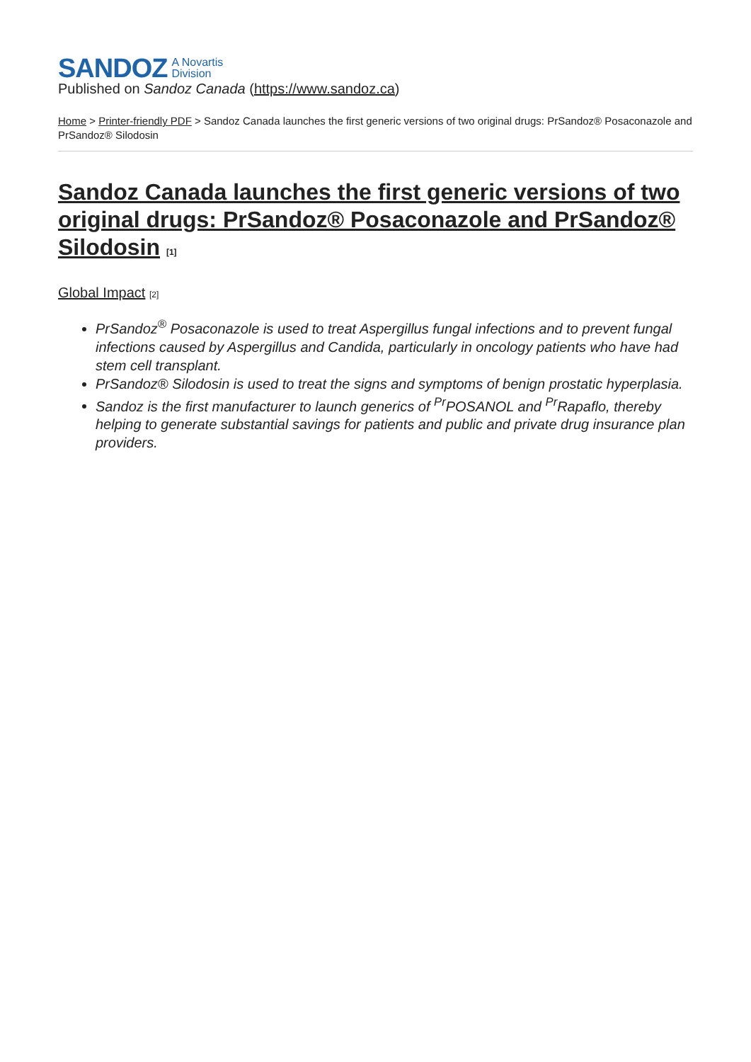SANDOZ A Novartis
Division
Published on Sandoz Canada (https://www.sandoz.ca)
Home > Printer-friendly PDF > Sandoz Canada launches the first generic versions of two original drugs: PrSandoz® Posaconazole and PrSandoz® Silodosin
Sandoz Canada launches the first generic versions of two original drugs: PrSandoz® Posaconazole and PrSandoz® Silodosin <sup>[1]</sup>
Global Impact <sup>[2]</sup>
PrSandoz<sup>®</sup> Posaconazole is used to treat Aspergillus fungal infections and to prevent fungal infections caused by Aspergillus and Candida, particularly in oncology patients who have had stem cell transplant.
PrSandoz® Silodosin is used to treat the signs and symptoms of benign prostatic hyperplasia.
Sandoz is the first manufacturer to launch generics of <sup>Pr</sup>POSANOL and <sup>Pr</sup>Rapaflo, thereby helping to generate substantial savings for patients and public and private drug insurance plan providers.